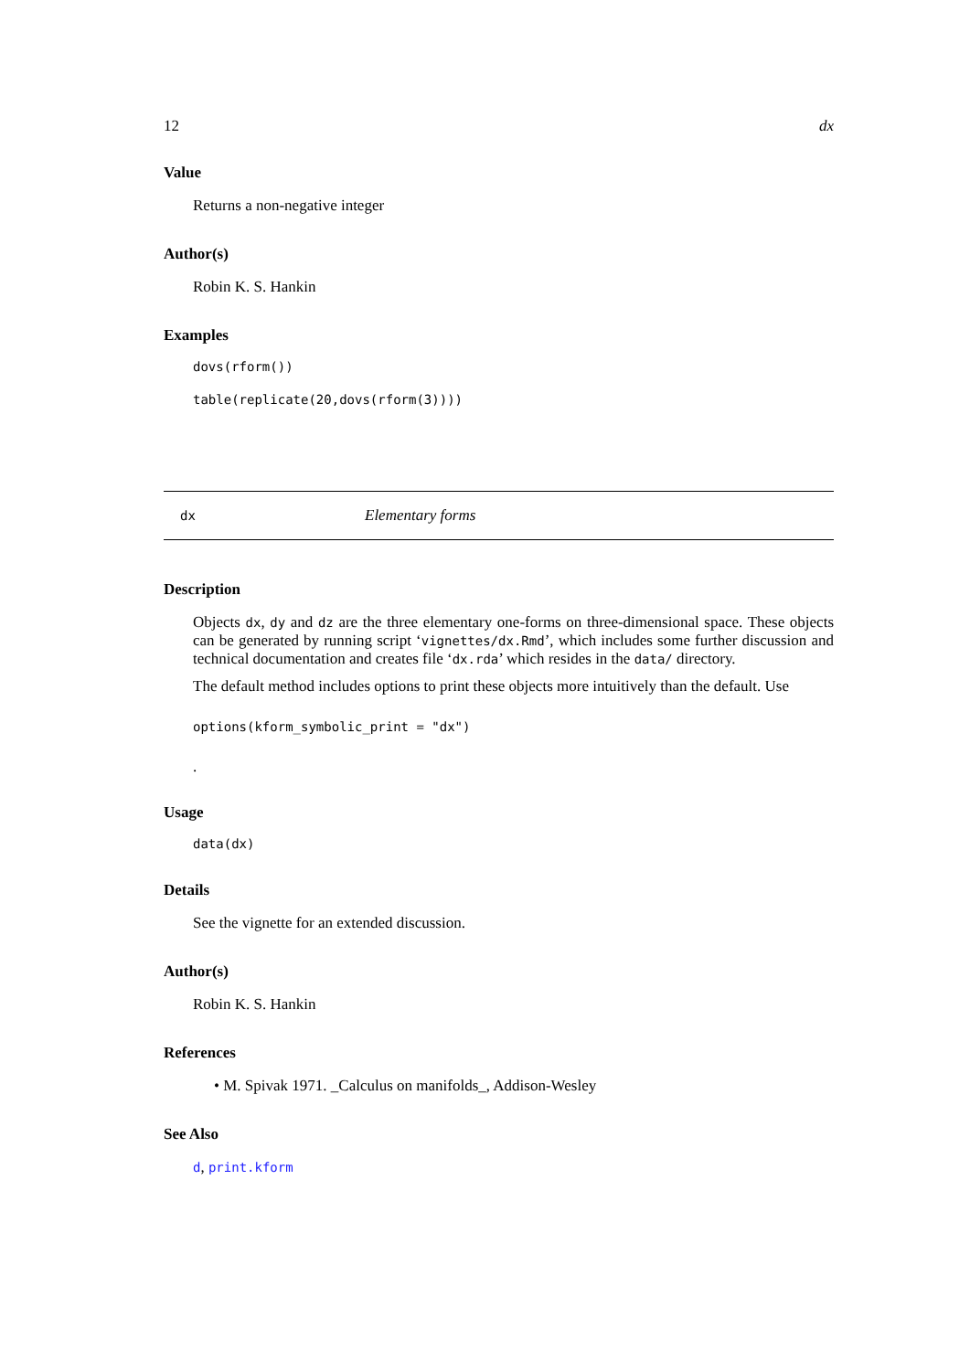12 dx
Value
Returns a non-negative integer
Author(s)
Robin K. S. Hankin
Examples
dovs(rform())
table(replicate(20,dovs(rform(3))))
dx Elementary forms
Description
Objects dx, dy and dz are the three elementary one-forms on three-dimensional space. These objects can be generated by running script ‘vignettes/dx.Rmd’, which includes some further discussion and technical documentation and creates file ‘dx.rda’ which resides in the data/ directory.
The default method includes options to print these objects more intuitively than the default. Use
options(kform_symbolic_print = "dx")
.
Usage
data(dx)
Details
See the vignette for an extended discussion.
Author(s)
Robin K. S. Hankin
References
• M. Spivak 1971. _Calculus on manifolds_, Addison-Wesley
See Also
d, print.kform